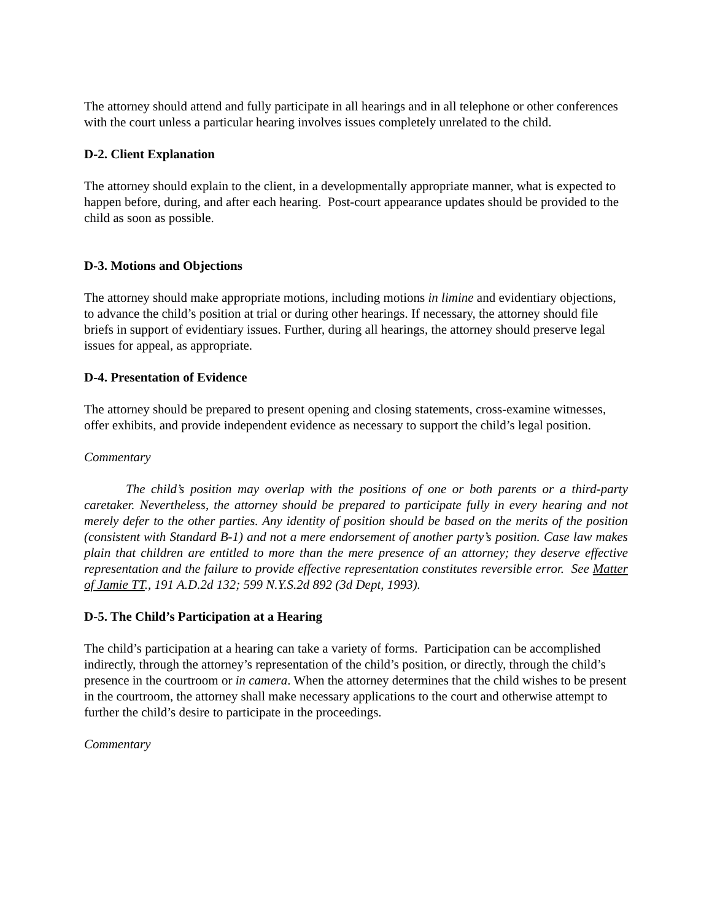The attorney should attend and fully participate in all hearings and in all telephone or other conferences with the court unless a particular hearing involves issues completely unrelated to the child.
D-2. Client Explanation
The attorney should explain to the client, in a developmentally appropriate manner, what is expected to happen before, during, and after each hearing. Post-court appearance updates should be provided to the child as soon as possible.
D-3. Motions and Objections
The attorney should make appropriate motions, including motions in limine and evidentiary objections, to advance the child’s position at trial or during other hearings. If necessary, the attorney should file briefs in support of evidentiary issues. Further, during all hearings, the attorney should preserve legal issues for appeal, as appropriate.
D-4. Presentation of Evidence
The attorney should be prepared to present opening and closing statements, cross-examine witnesses, offer exhibits, and provide independent evidence as necessary to support the child’s legal position.
Commentary
The child’s position may overlap with the positions of one or both parents or a third-party caretaker. Nevertheless, the attorney should be prepared to participate fully in every hearing and not merely defer to the other parties. Any identity of position should be based on the merits of the position (consistent with Standard B-1) and not a mere endorsement of another party’s position. Case law makes plain that children are entitled to more than the mere presence of an attorney; they deserve effective representation and the failure to provide effective representation constitutes reversible error. See Matter of Jamie TT., 191 A.D.2d 132; 599 N.Y.S.2d 892 (3d Dept, 1993).
D-5. The Child’s Participation at a Hearing
The child’s participation at a hearing can take a variety of forms. Participation can be accomplished indirectly, through the attorney’s representation of the child’s position, or directly, through the child’s presence in the courtroom or in camera. When the attorney determines that the child wishes to be present in the courtroom, the attorney shall make necessary applications to the court and otherwise attempt to further the child’s desire to participate in the proceedings.
Commentary